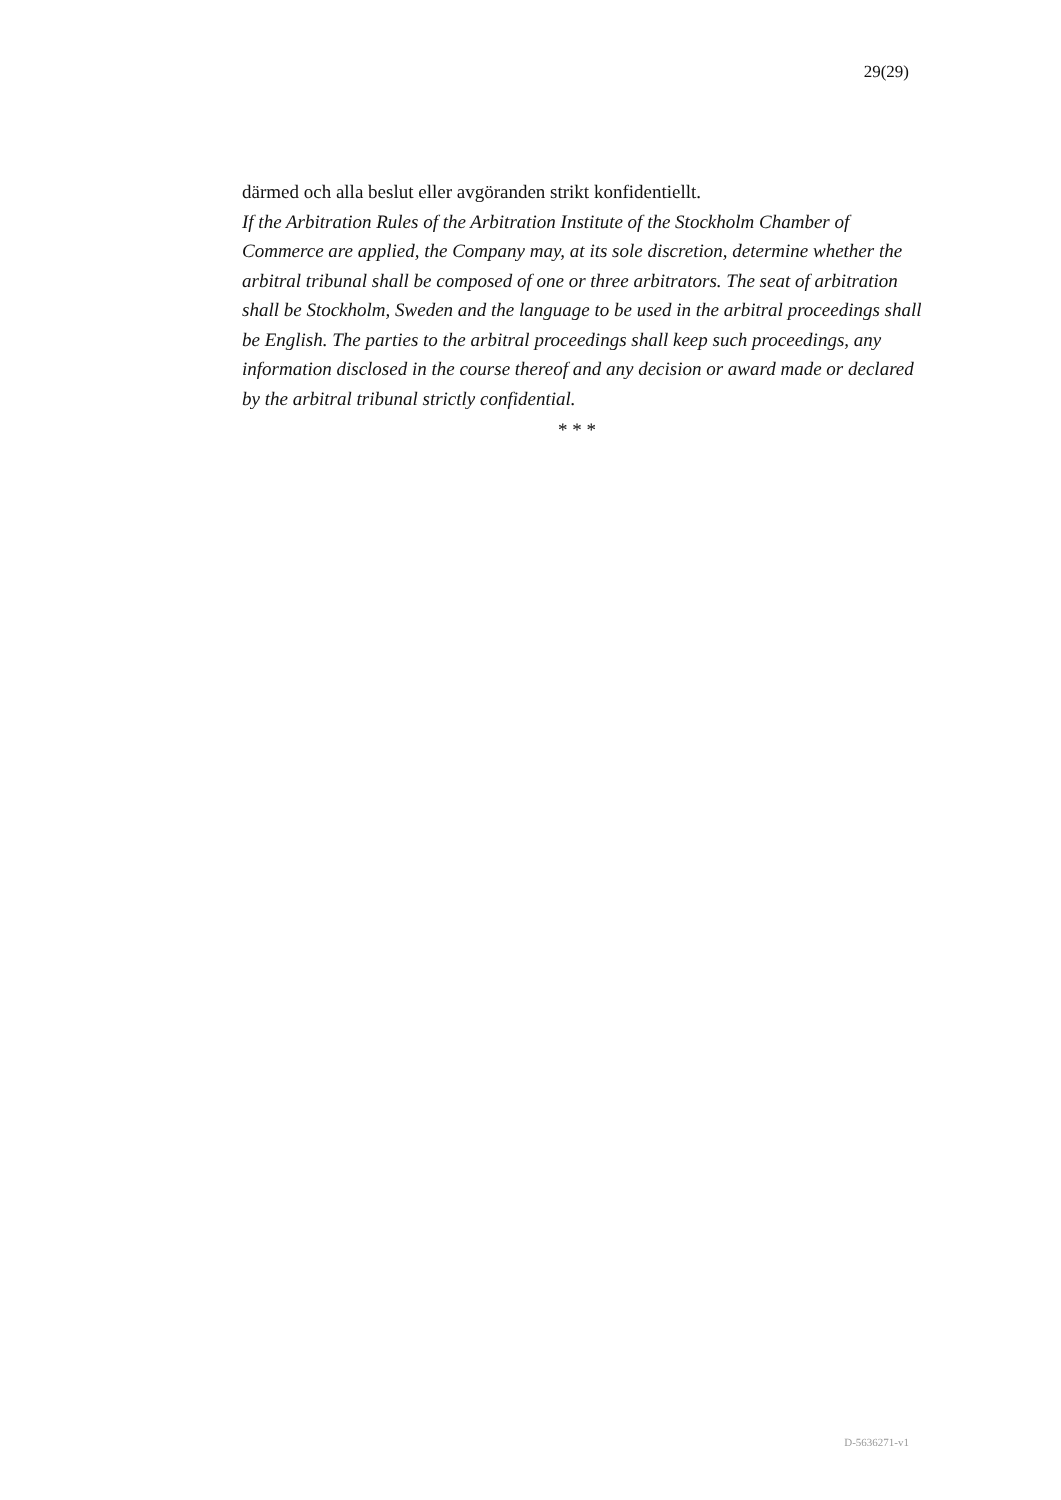29(29)
därmed och alla beslut eller avgöranden strikt konfidentiellt.
If the Arbitration Rules of the Arbitration Institute of the Stockholm Chamber of Commerce are applied, the Company may, at its sole discretion, determine whether the arbitral tribunal shall be composed of one or three arbitrators. The seat of arbitration shall be Stockholm, Sweden and the language to be used in the arbitral proceedings shall be English. The parties to the arbitral proceedings shall keep such proceedings, any information disclosed in the course thereof and any decision or award made or declared by the arbitral tribunal strictly confidential.
* * *
D-5636271-v1